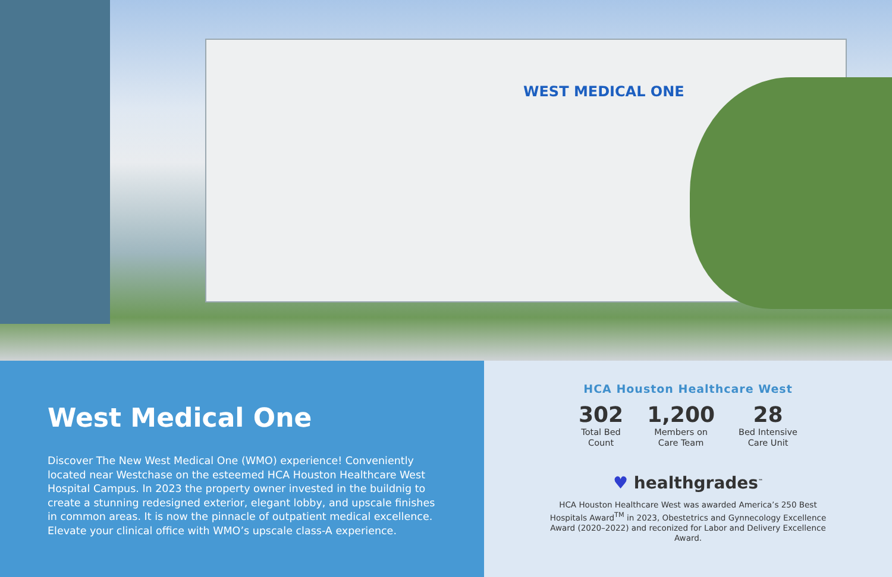WEST MEDICAL ONE
West Medical One
Discover The New West Medical One (WMO) experience! Conveniently located near Westchase on the esteemed HCA Houston Healthcare West Hospital Campus. In 2023 the property owner invested in the buildnig to create a stunning redesigned exterior, elegant lobby, and upscale finishes in common areas. It is now the pinnacle of outpatient medical excellence. Elevate your clinical office with WMO’s upscale class-A experience.
HCA Houston Healthcare West
302
Total Bed
Count
1,200
Members on
Care Team
28
Bed Intensive
Care Unit
♥ healthgrades<sup>™</sup>
HCA Houston Healthcare West was awarded America’s 250 Best Hospitals Award<sup>TM</sup> in 2023, Obestetrics and Gynnecology Excellence Award (2020–2022) and reconized for Labor and Delivery Excellence Award.